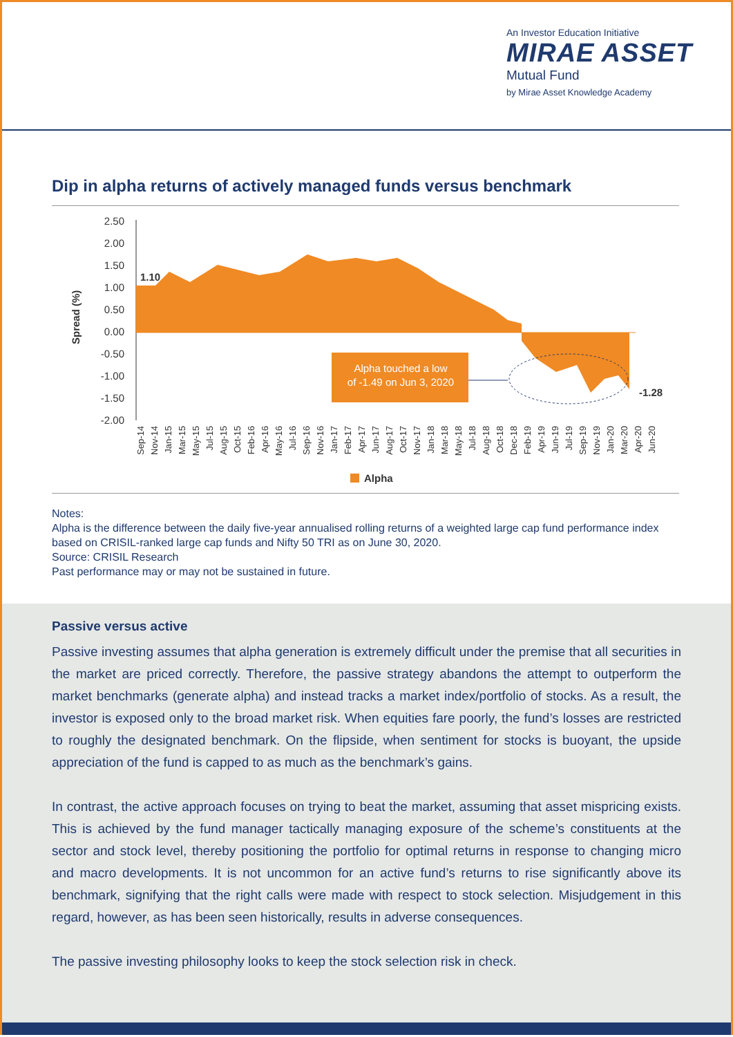An Investor Education Initiative
MIRAE ASSET
Mutual Fund
by Mirae Asset Knowledge Academy
Dip in alpha returns of actively managed funds versus benchmark
Spread (%)
2.50
2.00
1.50
1.00
0.50
0.00
-0.50
-1.00
-1.50
-2.00
Alpha touched a low
of -1.49 on Jun 3, 2020
1.10
-1.28
Sep-14
Nov-14
Jan-15
Mar-15
May-15
Jul-15
Aug-15
Oct-15
Feb-16
Apr-16
May-16
Jul-16
Sep-16
Nov-16
Jan-17
Feb-17
Apr-17
Jun-17
Aug-17
Oct-17
Nov-17
Jan-18
Mar-18
May-18
Jul-18
Aug-18
Oct-18
Dec-18
Feb-19
Apr-19
Jun-19
Jul-19
Sep-19
Nov-19
Jan-20
Mar-20
Apr-20
Jun-20
Alpha
Notes:
Alpha is the difference between the daily five-year annualised rolling returns of a weighted large cap fund performance index based on CRISIL-ranked large cap funds and Nifty 50 TRI as on June 30, 2020.
Source: CRISIL Research
Past performance may or may not be sustained in future.
Passive versus active
Passive investing assumes that alpha generation is extremely difficult under the premise that all securities in the market are priced correctly. Therefore, the passive strategy abandons the attempt to outperform the market benchmarks (generate alpha) and instead tracks a market index/portfolio of stocks. As a result, the investor is exposed only to the broad market risk. When equities fare poorly, the fund’s losses are restricted to roughly the designated benchmark. On the flipside, when sentiment for stocks is buoyant, the upside appreciation of the fund is capped to as much as the benchmark’s gains.
In contrast, the active approach focuses on trying to beat the market, assuming that asset mispricing exists. This is achieved by the fund manager tactically managing exposure of the scheme’s constituents at the sector and stock level, thereby positioning the portfolio for optimal returns in response to changing micro and macro developments. It is not uncommon for an active fund’s returns to rise significantly above its benchmark, signifying that the right calls were made with respect to stock selection. Misjudgement in this regard, however, as has been seen historically, results in adverse consequences.
The passive investing philosophy looks to keep the stock selection risk in check.